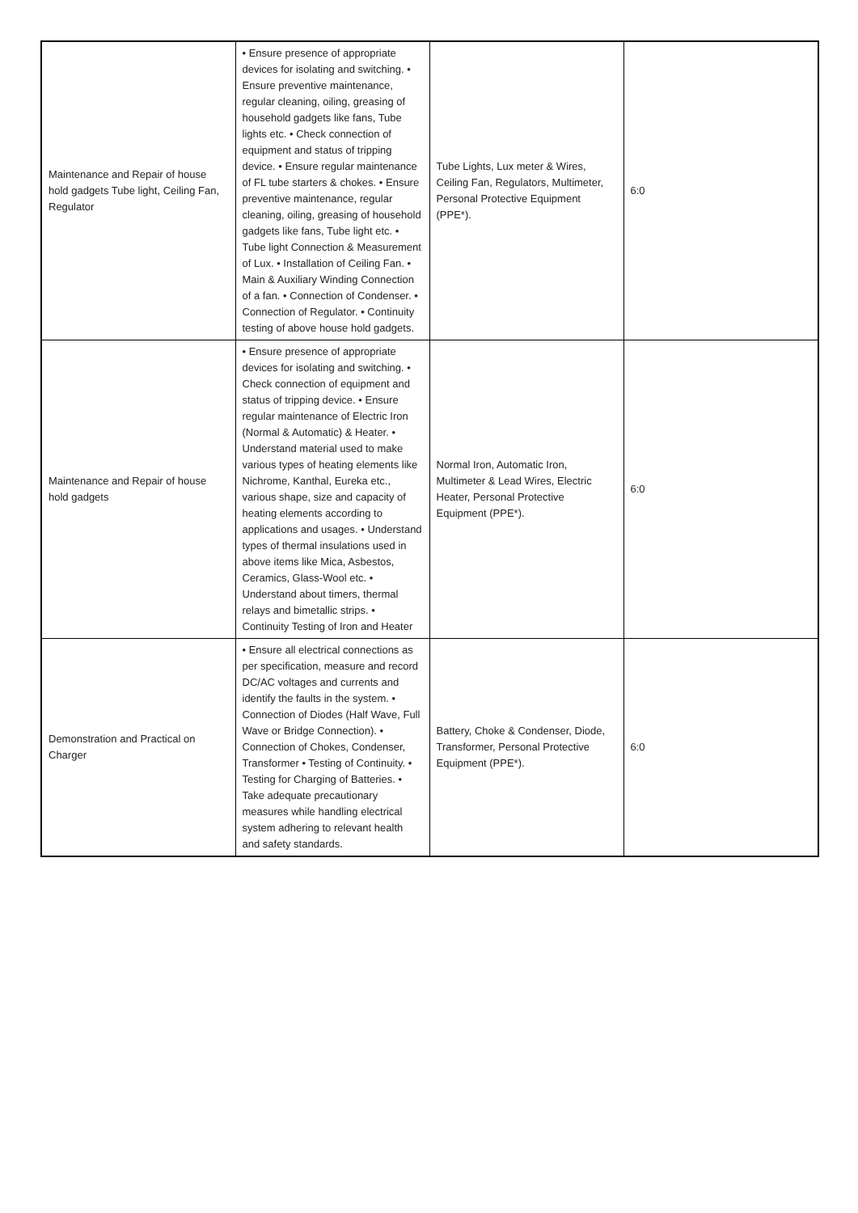| Maintenance and Repair of house hold gadgets Tube light, Ceiling Fan, Regulator | • Ensure presence of appropriate devices for isolating and switching. • Ensure preventive maintenance, regular cleaning, oiling, greasing of household gadgets like fans, Tube lights etc. • Check connection of equipment and status of tripping device. • Ensure regular maintenance of FL tube starters & chokes. • Ensure preventive maintenance, regular cleaning, oiling, greasing of household gadgets like fans, Tube light etc. • Tube light Connection & Measurement of Lux. • Installation of Ceiling Fan. • Main & Auxiliary Winding Connection of a fan. • Connection of Condenser. • Connection of Regulator. • Continuity testing of above house hold gadgets. | Tube Lights, Lux meter & Wires, Ceiling Fan, Regulators, Multimeter, Personal Protective Equipment (PPE*). | 6:0 |
| Maintenance and Repair of house hold gadgets | • Ensure presence of appropriate devices for isolating and switching. • Check connection of equipment and status of tripping device. • Ensure regular maintenance of Electric Iron (Normal & Automatic) & Heater. • Understand material used to make various types of heating elements like Nichrome, Kanthal, Eureka etc., various shape, size and capacity of heating elements according to applications and usages. • Understand types of thermal insulations used in above items like Mica, Asbestos, Ceramics, Glass-Wool etc. • Understand about timers, thermal relays and bimetallic strips. • Continuity Testing of Iron and Heater | Normal Iron, Automatic Iron, Multimeter & Lead Wires, Electric Heater, Personal Protective Equipment (PPE*). | 6:0 |
| Demonstration and Practical on Charger | • Ensure all electrical connections as per specification, measure and record DC/AC voltages and currents and identify the faults in the system. • Connection of Diodes (Half Wave, Full Wave or Bridge Connection). • Connection of Chokes, Condenser, Transformer • Testing of Continuity. • Testing for Charging of Batteries. • Take adequate precautionary measures while handling electrical system adhering to relevant health and safety standards. | Battery, Choke & Condenser, Diode, Transformer, Personal Protective Equipment (PPE*). | 6:0 |